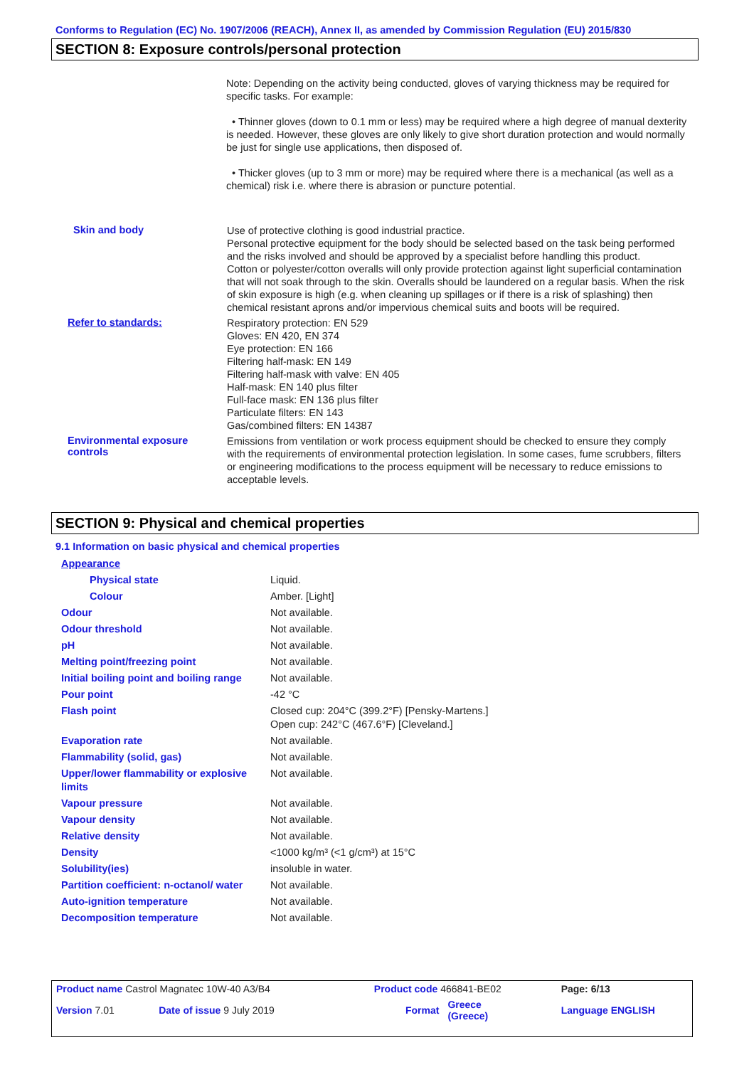Conforms to Regulation (EC) No. 1907/2006 (REACH), Annex II, as amended by Commission Regulation (EU) 2015/830
SECTION 8: Exposure controls/personal protection
Note: Depending on the activity being conducted, gloves of varying thickness may be required for specific tasks. For example:
• Thinner gloves (down to 0.1 mm or less) may be required where a high degree of manual dexterity is needed. However, these gloves are only likely to give short duration protection and would normally be just for single use applications, then disposed of.
• Thicker gloves (up to 3 mm or more) may be required where there is a mechanical (as well as a chemical) risk i.e. where there is abrasion or puncture potential.
Skin and body
Use of protective clothing is good industrial practice.
Personal protective equipment for the body should be selected based on the task being performed and the risks involved and should be approved by a specialist before handling this product.
Cotton or polyester/cotton overalls will only provide protection against light superficial contamination that will not soak through to the skin. Overalls should be laundered on a regular basis. When the risk of skin exposure is high (e.g. when cleaning up spillages or if there is a risk of splashing) then chemical resistant aprons and/or impervious chemical suits and boots will be required.
Refer to standards:
Respiratory protection: EN 529
Gloves: EN 420, EN 374
Eye protection: EN 166
Filtering half-mask: EN 149
Filtering half-mask with valve: EN 405
Half-mask: EN 140 plus filter
Full-face mask: EN 136 plus filter
Particulate filters: EN 143
Gas/combined filters: EN 14387
Environmental exposure controls
Emissions from ventilation or work process equipment should be checked to ensure they comply with the requirements of environmental protection legislation. In some cases, fume scrubbers, filters or engineering modifications to the process equipment will be necessary to reduce emissions to acceptable levels.
SECTION 9: Physical and chemical properties
9.1 Information on basic physical and chemical properties
| Appearance | |
| Physical state | Liquid. |
| Colour | Amber. [Light] |
| Odour | Not available. |
| Odour threshold | Not available. |
| pH | Not available. |
| Melting point/freezing point | Not available. |
| Initial boiling point and boiling range | Not available. |
| Pour point | -42 °C |
| Flash point | Closed cup: 204°C (399.2°F) [Pensky-Martens.] Open cup: 242°C (467.6°F) [Cleveland.] |
| Evaporation rate | Not available. |
| Flammability (solid, gas) | Not available. |
| Upper/lower flammability or explosive limits | Not available. |
| Vapour pressure | Not available. |
| Vapour density | Not available. |
| Relative density | Not available. |
| Density | <1000 kg/m³ (<1 g/cm³) at 15°C |
| Solubility(ies) | insoluble in water. |
| Partition coefficient: n-octanol/ water | Not available. |
| Auto-ignition temperature | Not available. |
| Decomposition temperature | Not available. |
| Product name Castrol Magnatec 10W-40 A3/B4 | | Product code 466841-BE02 | | Page: 6/13 |
| Version 7.01 | Date of issue 9 July 2019 | Format | Greece (Greece) | Language ENGLISH |